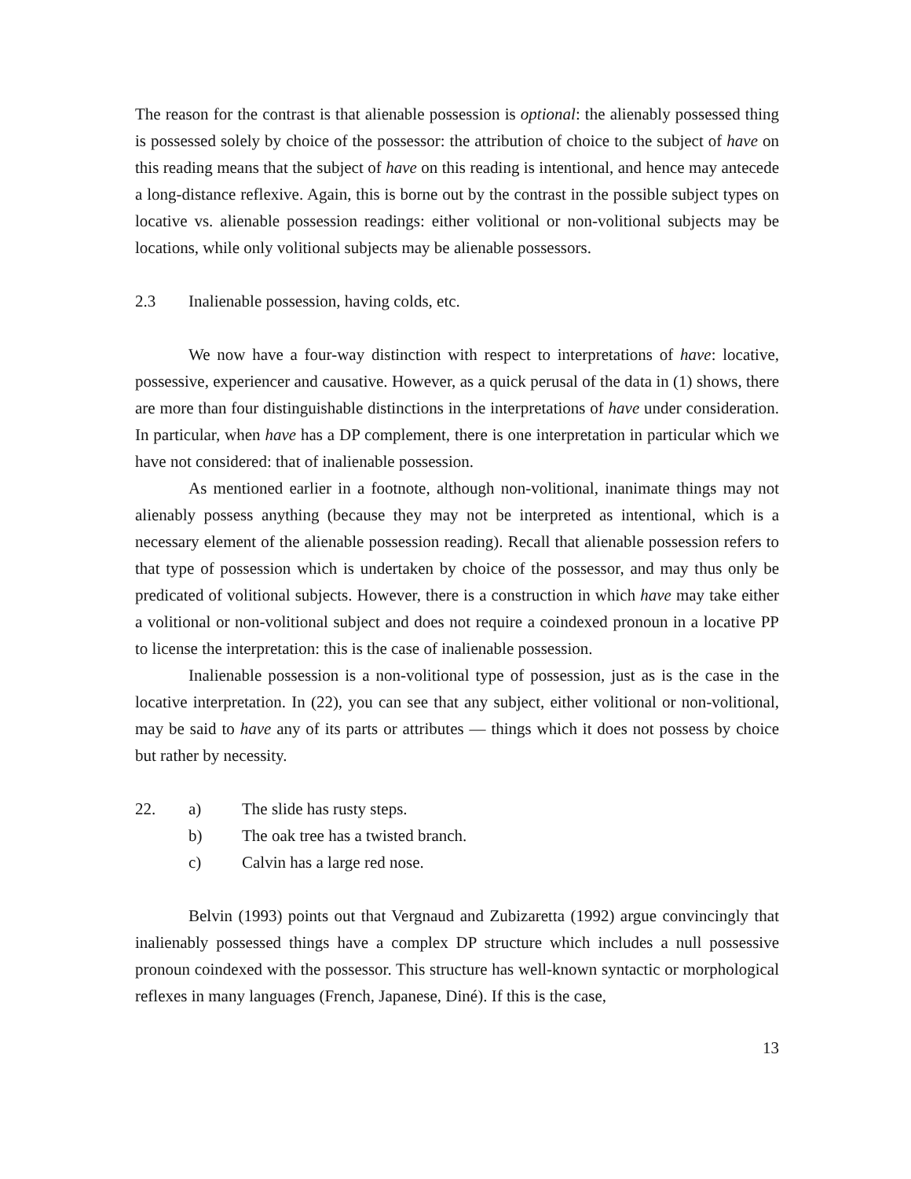The reason for the contrast is that alienable possession is optional: the alienably possessed thing is possessed solely by choice of the possessor: the attribution of choice to the subject of have on this reading means that the subject of have on this reading is intentional, and hence may antecede a long-distance reflexive. Again, this is borne out by the contrast in the possible subject types on locative vs. alienable possession readings: either volitional or non-volitional subjects may be locations, while only volitional subjects may be alienable possessors.
2.3 Inalienable possession, having colds, etc.
We now have a four-way distinction with respect to interpretations of have: locative, possessive, experiencer and causative. However, as a quick perusal of the data in (1) shows, there are more than four distinguishable distinctions in the interpretations of have under consideration. In particular, when have has a DP complement, there is one interpretation in particular which we have not considered: that of inalienable possession.
As mentioned earlier in a footnote, although non-volitional, inanimate things may not alienably possess anything (because they may not be interpreted as intentional, which is a necessary element of the alienable possession reading). Recall that alienable possession refers to that type of possession which is undertaken by choice of the possessor, and may thus only be predicated of volitional subjects. However, there is a construction in which have may take either a volitional or non-volitional subject and does not require a coindexed pronoun in a locative PP to license the interpretation: this is the case of inalienable possession.
Inalienable possession is a non-volitional type of possession, just as is the case in the locative interpretation. In (22), you can see that any subject, either volitional or non-volitional, may be said to have any of its parts or attributes — things which it does not possess by choice but rather by necessity.
22. a) The slide has rusty steps.
b) The oak tree has a twisted branch.
c) Calvin has a large red nose.
Belvin (1993) points out that Vergnaud and Zubizaretta (1992) argue convincingly that inalienably possessed things have a complex DP structure which includes a null possessive pronoun coindexed with the possessor. This structure has well-known syntactic or morphological reflexes in many languages (French, Japanese, Diné). If this is the case,
13